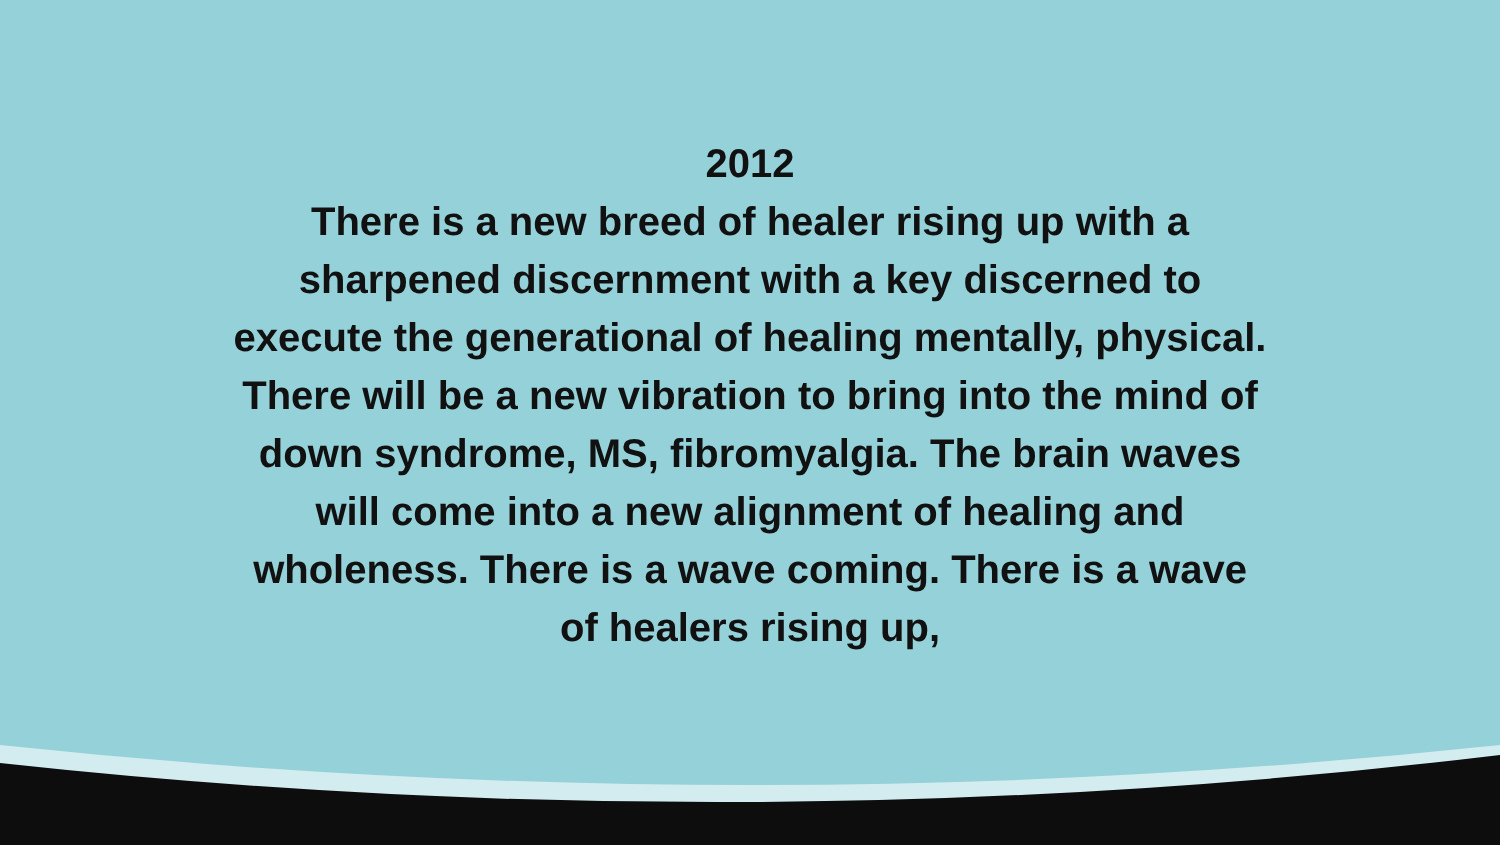2012
There is a new breed of healer rising up with a sharpened discernment with a key discerned to execute the generational of healing mentally, physical. There will be a new vibration to bring into the mind of down syndrome, MS, fibromyalgia. The brain waves will come into a new alignment of healing and wholeness. There is a wave coming. There is a wave of healers rising up,